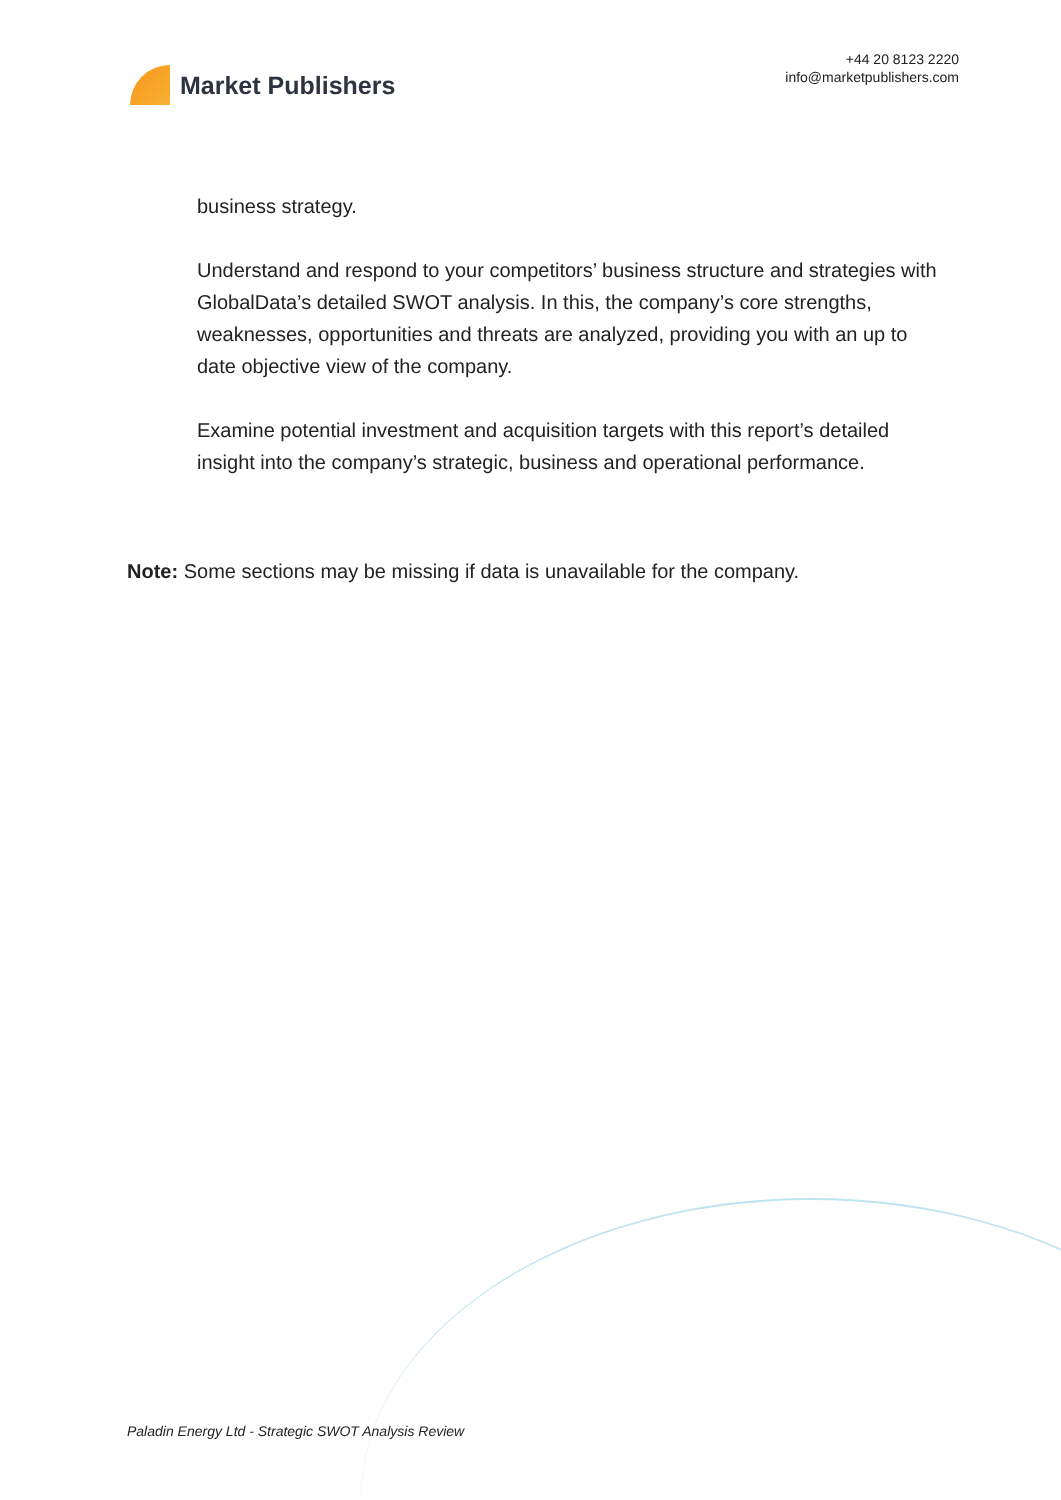Market Publishers
+44 20 8123 2220
info@marketpublishers.com
business strategy.
Understand and respond to your competitors’ business structure and strategies with GlobalData’s detailed SWOT analysis. In this, the company’s core strengths, weaknesses, opportunities and threats are analyzed, providing you with an up to date objective view of the company.
Examine potential investment and acquisition targets with this report’s detailed insight into the company’s strategic, business and operational performance.
Note: Some sections may be missing if data is unavailable for the company.
Paladin Energy Ltd - Strategic SWOT Analysis Review